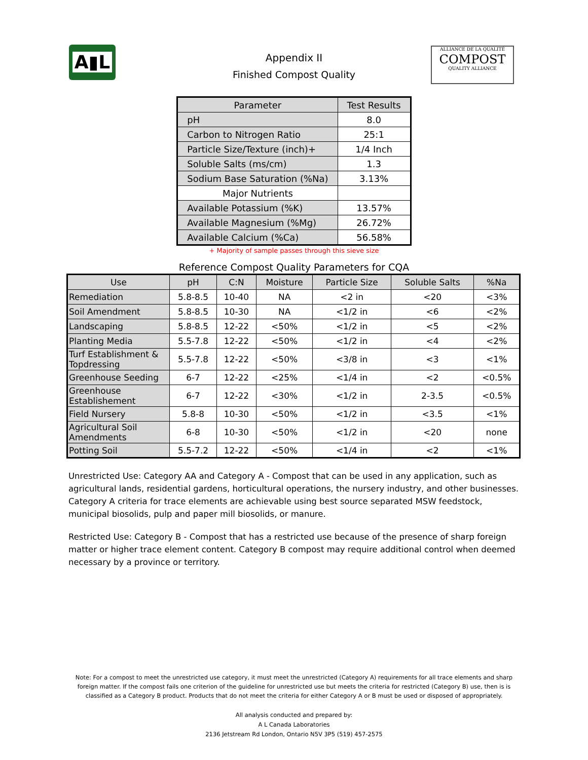A▮L
Appendix II
Finished Compost Quality
ALLIANCE DE LA QUALITÉ
COMPOST
QUALITY ALLIANCE
| Parameter | Test Results |
| --- | --- |
| pH | 8.0 |
| Carbon to Nitrogen Ratio | 25:1 |
| Particle Size/Texture (inch)+ | 1/4 Inch |
| Soluble Salts (ms/cm) | 1.3 |
| Sodium Base Saturation (%Na) | 3.13% |
| Major Nutrients | |
| Available Potassium (%K) | 13.57% |
| Available Magnesium (%Mg) | 26.72% |
| Available Calcium (%Ca) | 56.58% |
+ Majority of sample passes through this sieve size
Reference Compost Quality Parameters for CQA
| Use | pH | C:N | Moisture | Particle Size | Soluble Salts | %Na |
| --- | --- | --- | --- | --- | --- | --- |
| Remediation | 5.8-8.5 | 10-40 | NA | <2 in | <20 | <3% |
| Soil Amendment | 5.8-8.5 | 10-30 | NA | <1/2 in | <6 | <2% |
| Landscaping | 5.8-8.5 | 12-22 | <50% | <1/2 in | <5 | <2% |
| Planting Media | 5.5-7.8 | 12-22 | <50% | <1/2 in | <4 | <2% |
| Turf Establishment & Topdressing | 5.5-7.8 | 12-22 | <50% | <3/8 in | <3 | <1% |
| Greenhouse Seeding | 6-7 | 12-22 | <25% | <1/4 in | <2 | <0.5% |
| Greenhouse Establishement | 6-7 | 12-22 | <30% | <1/2 in | 2-3.5 | <0.5% |
| Field Nursery | 5.8-8 | 10-30 | <50% | <1/2 in | <3.5 | <1% |
| Agricultural Soil Amendments | 6-8 | 10-30 | <50% | <1/2 in | <20 | none |
| Potting Soil | 5.5-7.2 | 12-22 | <50% | <1/4 in | <2 | <1% |
Unrestricted Use: Category AA and Category A - Compost that can be used in any application, such as agricultural lands, residential gardens, horticultural operations, the nursery industry, and other businesses. Category A criteria for trace elements are achievable using best source separated MSW feedstock, municipal biosolids, pulp and paper mill biosolids, or manure.
Restricted Use: Category B - Compost that has a restricted use because of the presence of sharp foreign matter or higher trace element content. Category B compost may require additional control when deemed necessary by a province or territory.
Note: For a compost to meet the unrestricted use category, it must meet the unrestricted (Category A) requirements for all trace elements and sharp foreign matter. If the compost fails one criterion of the guideline for unrestricted use but meets the criteria for restricted (Category B) use, then is is classified as a Category B product. Products that do not meet the criteria for either Category A or B must be used or disposed of appropriately.
All analysis conducted and prepared by:
A L Canada Laboratories
2136 Jetstream Rd London, Ontario N5V 3P5 (519) 457-2575